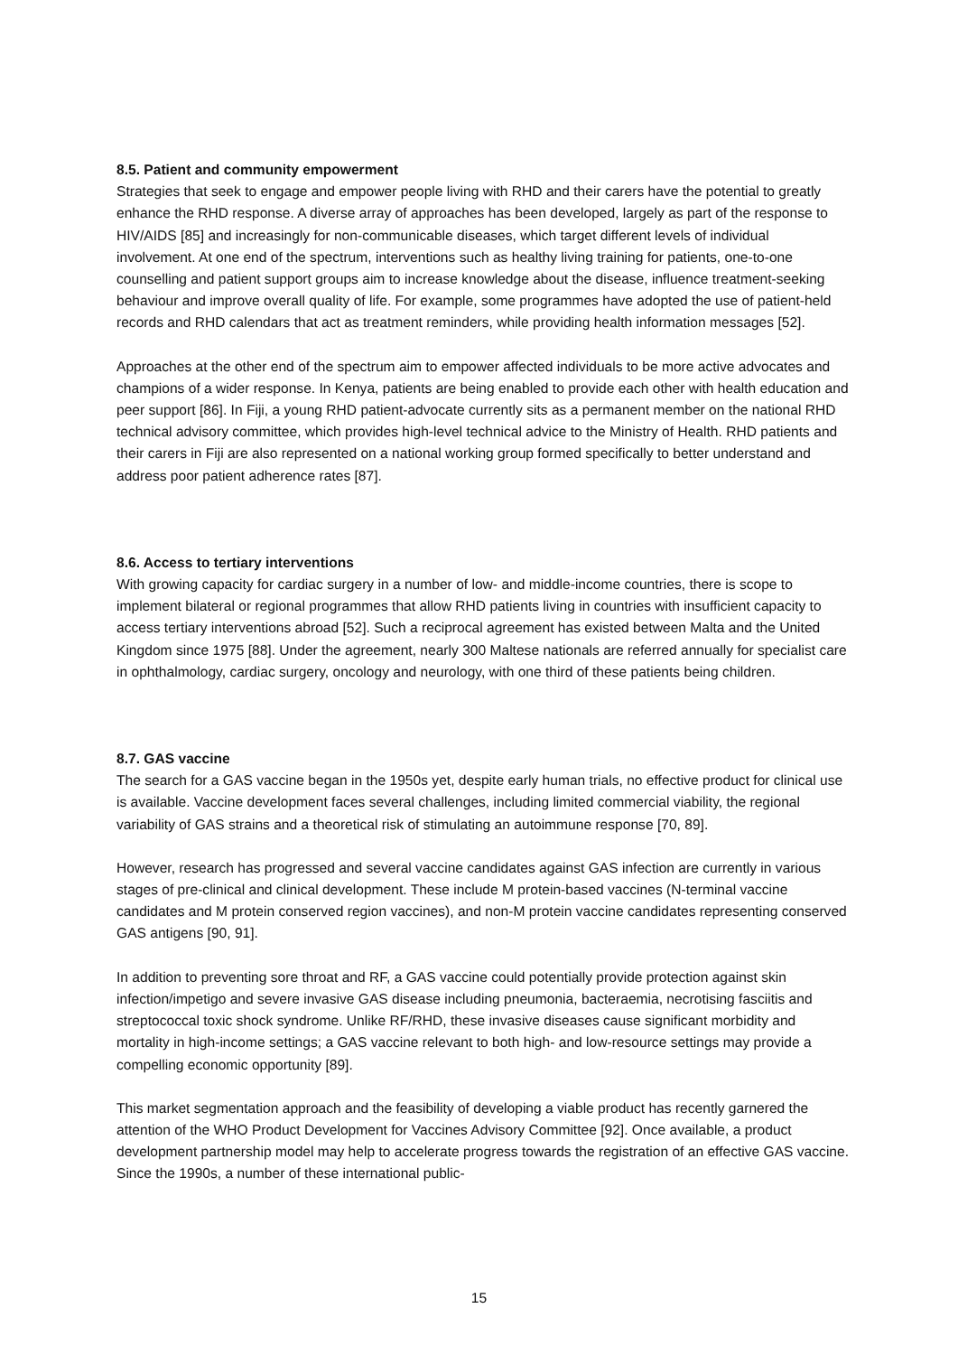8.5. Patient and community empowerment
Strategies that seek to engage and empower people living with RHD and their carers have the potential to greatly enhance the RHD response. A diverse array of approaches has been developed, largely as part of the response to HIV/AIDS [85] and increasingly for non-communicable diseases, which target different levels of individual involvement. At one end of the spectrum, interventions such as healthy living training for patients, one-to-one counselling and patient support groups aim to increase knowledge about the disease, influence treatment-seeking behaviour and improve overall quality of life. For example, some programmes have adopted the use of patient-held records and RHD calendars that act as treatment reminders, while providing health information messages [52].
Approaches at the other end of the spectrum aim to empower affected individuals to be more active advocates and champions of a wider response. In Kenya, patients are being enabled to provide each other with health education and peer support [86]. In Fiji, a young RHD patient-advocate currently sits as a permanent member on the national RHD technical advisory committee, which provides high-level technical advice to the Ministry of Health. RHD patients and their carers in Fiji are also represented on a national working group formed specifically to better understand and address poor patient adherence rates [87].
8.6. Access to tertiary interventions
With growing capacity for cardiac surgery in a number of low- and middle-income countries, there is scope to implement bilateral or regional programmes that allow RHD patients living in countries with insufficient capacity to access tertiary interventions abroad [52]. Such a reciprocal agreement has existed between Malta and the United Kingdom since 1975 [88]. Under the agreement, nearly 300 Maltese nationals are referred annually for specialist care in ophthalmology, cardiac surgery, oncology and neurology, with one third of these patients being children.
8.7. GAS vaccine
The search for a GAS vaccine began in the 1950s yet, despite early human trials, no effective product for clinical use is available. Vaccine development faces several challenges, including limited commercial viability, the regional variability of GAS strains and a theoretical risk of stimulating an autoimmune response [70, 89].
However, research has progressed and several vaccine candidates against GAS infection are currently in various stages of pre-clinical and clinical development. These include M protein-based vaccines (N-terminal vaccine candidates and M protein conserved region vaccines), and non-M protein vaccine candidates representing conserved GAS antigens [90, 91].
In addition to preventing sore throat and RF, a GAS vaccine could potentially provide protection against skin infection/impetigo and severe invasive GAS disease including pneumonia, bacteraemia, necrotising fasciitis and streptococcal toxic shock syndrome. Unlike RF/RHD, these invasive diseases cause significant morbidity and mortality in high-income settings; a GAS vaccine relevant to both high- and low-resource settings may provide a compelling economic opportunity [89].
This market segmentation approach and the feasibility of developing a viable product has recently garnered the attention of the WHO Product Development for Vaccines Advisory Committee [92]. Once available, a product development partnership model may help to accelerate progress towards the registration of an effective GAS vaccine. Since the 1990s, a number of these international public-
15